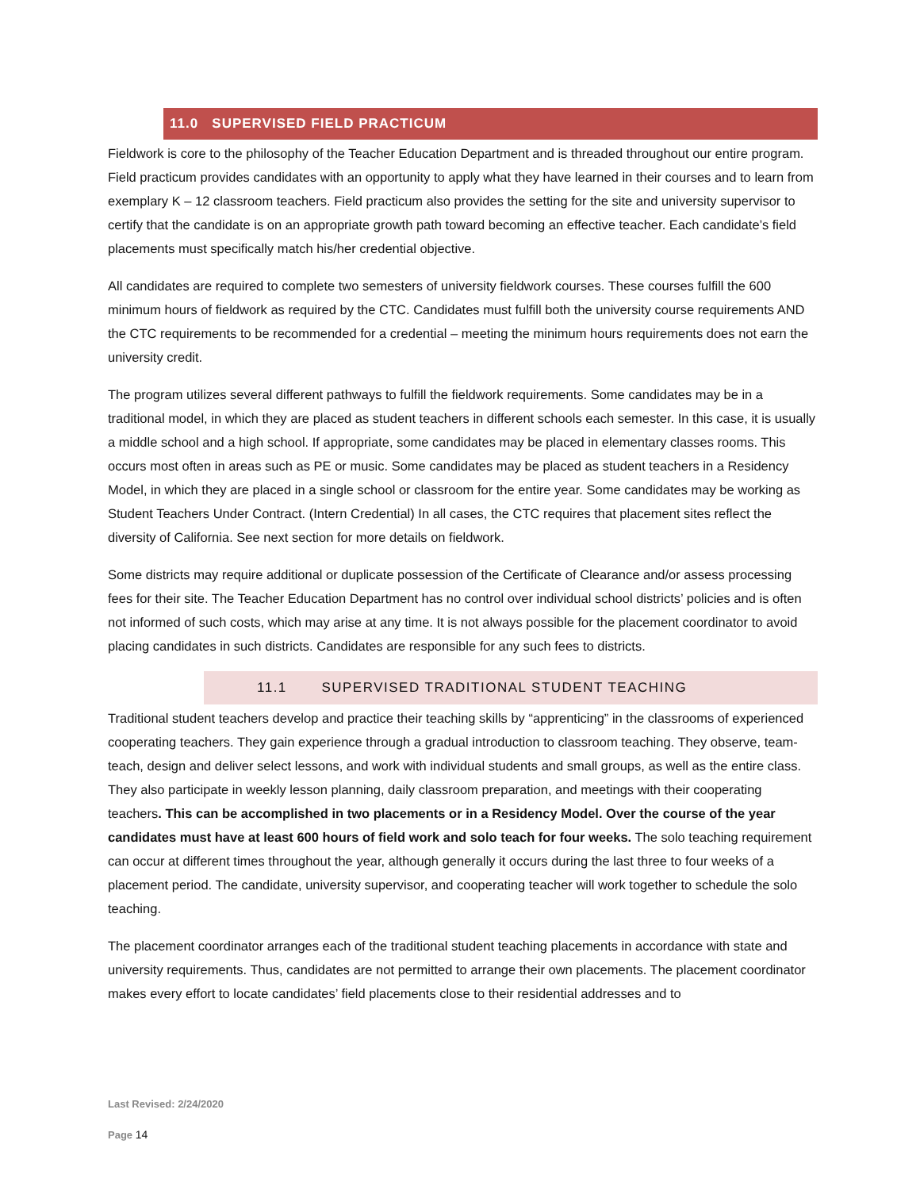11.0 SUPERVISED FIELD PRACTICUM
Fieldwork is core to the philosophy of the Teacher Education Department and is threaded throughout our entire program. Field practicum provides candidates with an opportunity to apply what they have learned in their courses and to learn from exemplary K – 12 classroom teachers. Field practicum also provides the setting for the site and university supervisor to certify that the candidate is on an appropriate growth path toward becoming an effective teacher. Each candidate’s field placements must specifically match his/her credential objective.
All candidates are required to complete two semesters of university fieldwork courses. These courses fulfill the 600 minimum hours of fieldwork as required by the CTC. Candidates must fulfill both the university course requirements AND the CTC requirements to be recommended for a credential – meeting the minimum hours requirements does not earn the university credit.
The program utilizes several different pathways to fulfill the fieldwork requirements. Some candidates may be in a traditional model, in which they are placed as student teachers in different schools each semester. In this case, it is usually a middle school and a high school. If appropriate, some candidates may be placed in elementary classes rooms. This occurs most often in areas such as PE or music. Some candidates may be placed as student teachers in a Residency Model, in which they are placed in a single school or classroom for the entire year. Some candidates may be working as Student Teachers Under Contract. (Intern Credential) In all cases, the CTC requires that placement sites reflect the diversity of California. See next section for more details on fieldwork.
Some districts may require additional or duplicate possession of the Certificate of Clearance and/or assess processing fees for their site. The Teacher Education Department has no control over individual school districts’ policies and is often not informed of such costs, which may arise at any time. It is not always possible for the placement coordinator to avoid placing candidates in such districts. Candidates are responsible for any such fees to districts.
11.1 SUPERVISED TRADITIONAL STUDENT TEACHING
Traditional student teachers develop and practice their teaching skills by “apprenticing” in the classrooms of experienced cooperating teachers. They gain experience through a gradual introduction to classroom teaching. They observe, team-teach, design and deliver select lessons, and work with individual students and small groups, as well as the entire class. They also participate in weekly lesson planning, daily classroom preparation, and meetings with their cooperating teachers. This can be accomplished in two placements or in a Residency Model. Over the course of the year candidates must have at least 600 hours of field work and solo teach for four weeks. The solo teaching requirement can occur at different times throughout the year, although generally it occurs during the last three to four weeks of a placement period. The candidate, university supervisor, and cooperating teacher will work together to schedule the solo teaching.
The placement coordinator arranges each of the traditional student teaching placements in accordance with state and university requirements. Thus, candidates are not permitted to arrange their own placements. The placement coordinator makes every effort to locate candidates’ field placements close to their residential addresses and to
Last Revised: 2/24/2020
Page 14